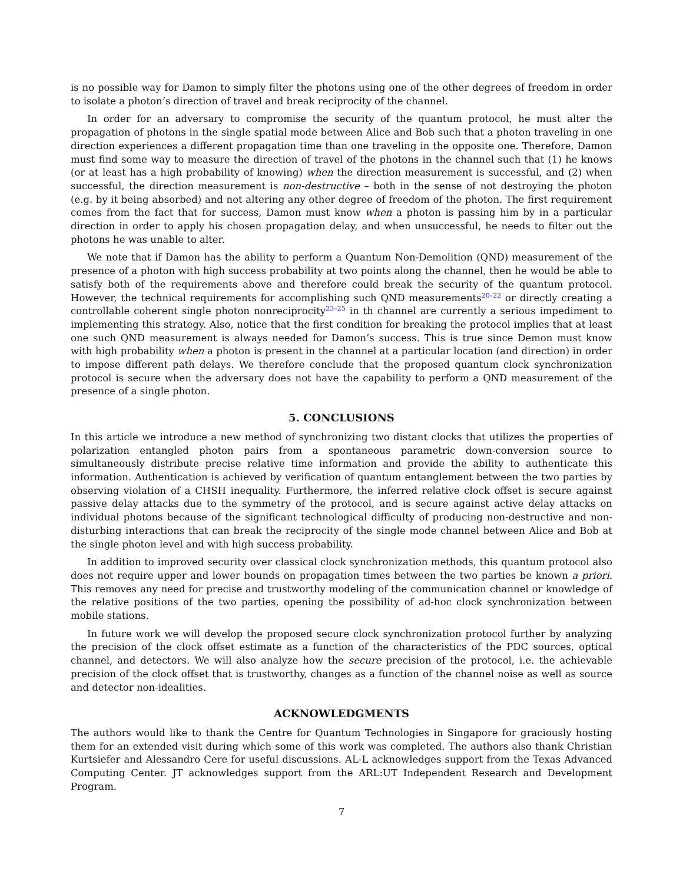is no possible way for Damon to simply filter the photons using one of the other degrees of freedom in order to isolate a photon’s direction of travel and break reciprocity of the channel.
In order for an adversary to compromise the security of the quantum protocol, he must alter the propagation of photons in the single spatial mode between Alice and Bob such that a photon traveling in one direction experiences a different propagation time than one traveling in the opposite one. Therefore, Damon must find some way to measure the direction of travel of the photons in the channel such that (1) he knows (or at least has a high probability of knowing) when the direction measurement is successful, and (2) when successful, the direction measurement is non-destructive – both in the sense of not destroying the photon (e.g. by it being absorbed) and not altering any other degree of freedom of the photon. The first requirement comes from the fact that for success, Damon must know when a photon is passing him by in a particular direction in order to apply his chosen propagation delay, and when unsuccessful, he needs to filter out the photons he was unable to alter.
We note that if Damon has the ability to perform a Quantum Non-Demolition (QND) measurement of the presence of a photon with high success probability at two points along the channel, then he would be able to satisfy both of the requirements above and therefore could break the security of the quantum protocol. However, the technical requirements for accomplishing such QND measurements<sup>20–22</sup> or directly creating a controllable coherent single photon nonreciprocity<sup>23–25</sup> in th channel are currently a serious impediment to implementing this strategy. Also, notice that the first condition for breaking the protocol implies that at least one such QND measurement is always needed for Damon’s success. This is true since Demon must know with high probability when a photon is present in the channel at a particular location (and direction) in order to impose different path delays. We therefore conclude that the proposed quantum clock synchronization protocol is secure when the adversary does not have the capability to perform a QND measurement of the presence of a single photon.
5. CONCLUSIONS
In this article we introduce a new method of synchronizing two distant clocks that utilizes the properties of polarization entangled photon pairs from a spontaneous parametric down-conversion source to simultaneously distribute precise relative time information and provide the ability to authenticate this information. Authentication is achieved by verification of quantum entanglement between the two parties by observing violation of a CHSH inequality. Furthermore, the inferred relative clock offset is secure against passive delay attacks due to the symmetry of the protocol, and is secure against active delay attacks on individual photons because of the significant technological difficulty of producing non-destructive and non-disturbing interactions that can break the reciprocity of the single mode channel between Alice and Bob at the single photon level and with high success probability.
In addition to improved security over classical clock synchronization methods, this quantum protocol also does not require upper and lower bounds on propagation times between the two parties be known a priori. This removes any need for precise and trustworthy modeling of the communication channel or knowledge of the relative positions of the two parties, opening the possibility of ad-hoc clock synchronization between mobile stations.
In future work we will develop the proposed secure clock synchronization protocol further by analyzing the precision of the clock offset estimate as a function of the characteristics of the PDC sources, optical channel, and detectors. We will also analyze how the secure precision of the protocol, i.e. the achievable precision of the clock offset that is trustworthy, changes as a function of the channel noise as well as source and detector non-idealities.
ACKNOWLEDGMENTS
The authors would like to thank the Centre for Quantum Technologies in Singapore for graciously hosting them for an extended visit during which some of this work was completed. The authors also thank Christian Kurtsiefer and Alessandro Cere for useful discussions. AL-L acknowledges support from the Texas Advanced Computing Center. JT acknowledges support from the ARL:UT Independent Research and Development Program.
7